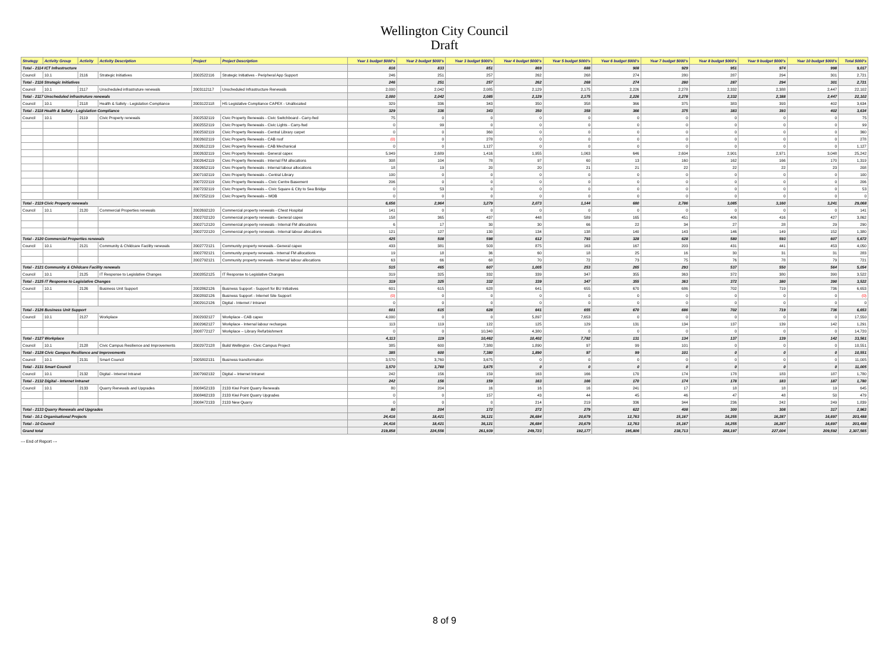Wellington City Council
Draft
| Strategy | Activity Group | Activity | Activity Description | Project | Project Description | Year 1 budget $000's | Year 2 budget $000's | Year 3 budget $000's | Year 4 budget $000's | Year 5 budget $000's | Year 6 budget $000's | Year 7 budget $000's | Year 8 budget $000's | Year 9 budget $000's | Year 10 budget $000's | Total $000's |
| --- | --- | --- | --- | --- | --- | --- | --- | --- | --- | --- | --- | --- | --- | --- | --- | --- |
| Total - 2114 ICT Infrastructure | | | | | | 816 | 833 | 851 | 869 | 888 | 908 | 929 | 951 | 974 | 998 | 9,017 |
| Council | 10.1 | 2116 | Strategic Initiatives | 2002522116 | Strategic Initiatives - Peripheral App Support | 246 | 251 | 257 | 262 | 268 | 274 | 280 | 287 | 294 | 301 | 2,721 |
| Total - 2116 Strategic Initiatives | | | | | | 246 | 251 | 257 | 262 | 268 | 274 | 280 | 287 | 294 | 301 | 2,721 |
| Council | 10.1 | 2117 | Unscheduled infrastruture renewals | 2003112117 | Unscheduled Infrastructure Renewals | 2,000 | 2,042 | 2,085 | 2,129 | 2,175 | 2,226 | 2,278 | 2,332 | 2,388 | 2,447 | 22,102 |
| Total - 2117 Unscheduled infrastruture renewals | | | | | | 2,000 | 2,042 | 2,085 | 2,129 | 2,175 | 2,226 | 2,278 | 2,332 | 2,388 | 2,447 | 22,102 |
| Council | 10.1 | 2118 | Health & Safety - Legislation Compliance | 2003122118 | HS Legislative Compliance CAPEX - Unallocated | 329 | 336 | 343 | 350 | 358 | 366 | 375 | 383 | 393 | 402 | 3,634 |
| Total - 2118 Health & Safety - Legislation Compliance | | | | | | 329 | 336 | 343 | 350 | 358 | 366 | 375 | 383 | 393 | 402 | 3,634 |
| Council | 10.1 | 2119 | Civic Property renewals | 2002532119 | Civic Property Renewals - Civic Switchboard - Carry-fwd | 75 | 0 | 0 | 0 | 0 | 0 | 0 | 0 | 0 | 0 | 75 |
| | | | | 2002552119 | Civic Property Renewals - Civic Lights - Carry-fwd | 0 | 99 | 0 | 0 | 0 | 0 | 0 | 0 | 0 | 0 | 99 |
| | | | | 2002592119 | Civic Property Renewals - Central Library carpet | 0 | 0 | 360 | 0 | 0 | 0 | 0 | 0 | 0 | 0 | 360 |
| | | | | 2002602119 | Civic Property Renewals - CAB roof | (0) | 0 | 278 | 0 | 0 | 0 | 0 | 0 | 0 | 0 | 278 |
| | | | | 2002612119 | Civic Property Renewals - CAB Mechanical | 0 | 0 | 1,127 | 0 | 0 | 0 | 0 | 0 | 0 | 0 | 1,127 |
| | | | | 2002632119 | Civic Property Renewals - General capex | 5,949 | 2,689 | 1,416 | 1,955 | 1,063 | 646 | 2,604 | 2,901 | 2,971 | 3,048 | 25,242 |
| | | | | 2002642119 | Civic Property Renewals - Internal FM allocations | 308 | 104 | 78 | 97 | 60 | 13 | 160 | 162 | 166 | 170 | 1,319 |
| | | | | 2002652119 | Civic Property Renewals - Internal labour allocations | 18 | 19 | 20 | 20 | 21 | 21 | 22 | 22 | 22 | 23 | 208 |
| | | | | 2007192119 | Civic Property Renewals – Central Library | 100 | 0 | 0 | 0 | 0 | 0 | 0 | 0 | 0 | 0 | 100 |
| | | | | 2007222119 | Civic Property Renewals – Civic Centre Basement | 206 | 0 | 0 | 0 | 0 | 0 | 0 | 0 | 0 | 0 | 206 |
| | | | | 2007232119 | Civic Property Renewals – Civic Square & City to Sea Bridge | 0 | 53 | 0 | 0 | 0 | 0 | 0 | 0 | 0 | 0 | 53 |
| | | | | 2007252119 | Civic Property Renewals – MOB | 0 | 0 | 0 | 0 | 0 | 0 | 0 | 0 | 0 | 0 | 0 |
| Total - 2119 Civic Property renewals | | | | | | 6,656 | 2,964 | 3,279 | 2,073 | 1,144 | 680 | 2,786 | 3,085 | 3,160 | 3,241 | 29,068 |
| Council | 10.1 | 2120 | Commercial Properties renewals | 2002692120 | Commercial property renewals - Chest Hospital | 141 | 0 | 0 | 0 | 0 | 0 | 0 | 0 | 0 | 0 | 141 |
| | | | | 2002702120 | Commercial property renewals - General capex | 158 | 365 | 437 | 448 | 589 | 165 | 451 | 406 | 416 | 427 | 3,862 |
| | | | | 2002712120 | Commercial property renewals - Internal FM allocations | 6 | 17 | 30 | 30 | 66 | 22 | 34 | 27 | 28 | 29 | 290 |
| | | | | 2002722120 | Commercial property renewals - Internal labour allocations | 121 | 127 | 130 | 134 | 138 | 140 | 143 | 146 | 149 | 152 | 1,380 |
| Total - 2120 Commercial Properties renewals | | | | | | 425 | 508 | 598 | 612 | 793 | 328 | 628 | 580 | 593 | 607 | 5,672 |
| Council | 10.1 | 2121 | Community & Childcare Facility renewals | 2002772121 | Community property renewals - General capex | 433 | 381 | 503 | 875 | 163 | 167 | 203 | 431 | 441 | 453 | 4,050 |
| | | | | 2002782121 | Community property renewals - Internal FM allocations | 19 | 18 | 36 | 60 | 18 | 25 | 16 | 30 | 31 | 31 | 283 |
| | | | | 2002792121 | Community property renewals - Internal labour allocations | 63 | 66 | 68 | 70 | 72 | 73 | 75 | 76 | 78 | 79 | 721 |
| Total - 2121 Community & Childcare Facility renewals | | | | | | 515 | 465 | 607 | 1,005 | 253 | 265 | 293 | 537 | 550 | 564 | 5,054 |
| Council | 10.1 | 2125 | IT Response to Legislative Changes | 2002852125 | IT Response to Legislative Changes | 319 | 325 | 332 | 339 | 347 | 355 | 363 | 372 | 380 | 390 | 3,522 |
| Total - 2125 IT Response to Legislative Changes | | | | | | 319 | 325 | 332 | 339 | 347 | 355 | 363 | 372 | 380 | 390 | 3,522 |
| Council | 10.1 | 2126 | Business Unit Support | 2002862126 | Business Support - Support for BU Initiatives | 601 | 615 | 628 | 641 | 655 | 670 | 686 | 702 | 719 | 736 | 6,653 |
| | | | | 2002892126 | Business Support - Internet Site Support | (0) | 0 | 0 | 0 | 0 | 0 | 0 | 0 | 0 | 0 | (0) |
| | | | | 2002912126 | Digital - Internet / Intranet | 0 | 0 | 0 | 0 | 0 | 0 | 0 | 0 | 0 | 0 | 0 |
| Total - 2126 Business Unit Support | | | | | | 601 | 615 | 628 | 641 | 655 | 670 | 686 | 702 | 719 | 736 | 6,653 |
| Council | 10.1 | 2127 | Workplace | 2002932127 | Workplace - CAB capex | 4,000 | 0 | 0 | 5,897 | 7,653 | 0 | 0 | 0 | 0 | 0 | 17,550 |
| | | | | 2002962127 | Workplace - Internal labour recharges | 113 | 119 | 122 | 125 | 129 | 131 | 134 | 137 | 139 | 142 | 1,291 |
| | | | | 2008772127 | Workplace – Library Refurbishment | 0 | 0 | 10,340 | 4,380 | 0 | 0 | 0 | 0 | 0 | 0 | 14,720 |
| Total - 2127 Workplace | | | | | | 4,113 | 119 | 10,462 | 10,402 | 7,782 | 131 | 134 | 137 | 139 | 142 | 33,561 |
| Council | 10.1 | 2128 | Civic Campus Resilience and Improvements | 2002972128 | Build Wellington - Civic Campus Project | 385 | 600 | 7,380 | 1,890 | 97 | 99 | 101 | 0 | 0 | 0 | 10,551 |
| Total - 2128 Civic Campus Resilience and Improvements | | | | | | 385 | 600 | 7,380 | 1,890 | 97 | 99 | 101 | 0 | 0 | 0 | 10,551 |
| Council | 10.1 | 2131 | Smart Council | 2005802131 | Business transformation | 3,570 | 3,760 | 3,675 | 0 | 0 | 0 | 0 | 0 | 0 | 0 | 11,005 |
| Total - 2131 Smart Council | | | | | | 3,570 | 3,760 | 3,675 | 0 | 0 | 0 | 0 | 0 | 0 | 0 | 11,005 |
| Council | 10.1 | 2132 | Digital - Internet Intranet | 2007992132 | Digital – Internet Intranet | 242 | 156 | 159 | 163 | 166 | 170 | 174 | 178 | 183 | 187 | 1,780 |
| Total - 2132 Digital - Internet Intranet | | | | | | 242 | 156 | 159 | 163 | 166 | 170 | 174 | 178 | 183 | 187 | 1,780 |
| Council | 10.1 | 2133 | Quarry Renewals and Upgrades | 2008452133 | 2133 Kiwi Point Quarry Renewals | 80 | 204 | 16 | 16 | 16 | 241 | 17 | 18 | 18 | 19 | 645 |
| | | | | 2008462133 | 2133 Kiwi Point Quarry Upgrades | 0 | 0 | 157 | 43 | 44 | 45 | 46 | 47 | 48 | 50 | 479 |
| | | | | 2008472133 | 2133 New Quarry | 0 | 0 | 0 | 214 | 219 | 336 | 344 | 236 | 242 | 249 | 1,839 |
| Total - 2133 Quarry Renewals and Upgrades | | | | | | 80 | 204 | 172 | 272 | 279 | 622 | 408 | 300 | 308 | 317 | 2,963 |
| Total - 10.1 Organisational Projects | | | | | | 24,416 | 18,421 | 36,121 | 26,684 | 20,679 | 12,763 | 15,167 | 16,255 | 16,287 | 16,697 | 203,488 |
| Total - 10 Council | | | | | | 24,416 | 18,421 | 36,121 | 26,684 | 20,679 | 12,763 | 15,167 | 16,255 | 16,287 | 16,697 | 203,488 |
| Grand total | | | | | | 219,858 | 224,556 | 261,939 | 249,723 | 192,177 | 195,806 | 238,713 | 288,197 | 227,004 | 209,592 | 2,307,565 |
--- End of Report ---
8 of 9